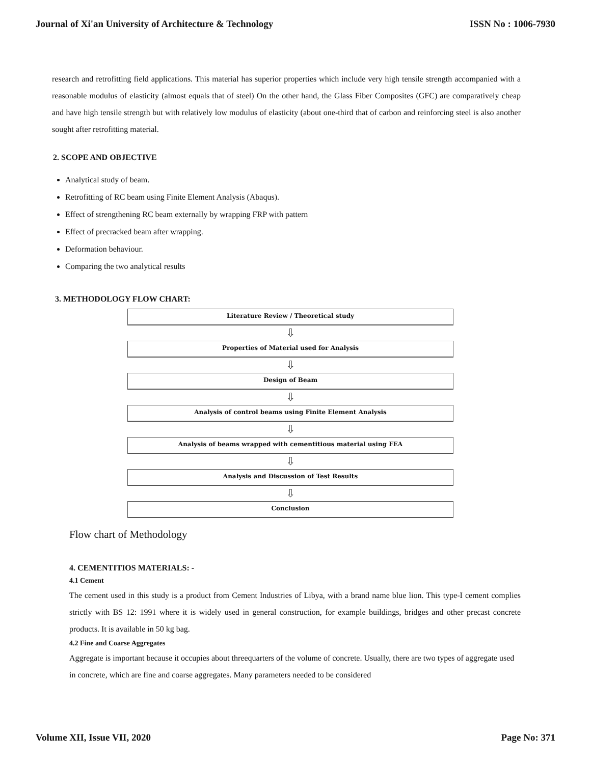Journal of Xi'an University of Architecture & Technology ISSN No : 1006-7930
research and retrofitting field applications. This material has superior properties which include very high tensile strength accompanied with a reasonable modulus of elasticity (almost equals that of steel) On the other hand, the Glass Fiber Composites (GFC) are comparatively cheap and have high tensile strength but with relatively low modulus of elasticity (about one-third that of carbon and reinforcing steel is also another sought after retrofitting material.
2. SCOPE AND OBJECTIVE
Analytical study of beam.
Retrofitting of RC beam using Finite Element Analysis (Abaqus).
Effect of strengthening RC beam externally by wrapping FRP with pattern
Effect of precracked beam after wrapping.
Deformation behaviour.
Comparing the two analytical results
3. METHODOLOGY FLOW CHART:
Literature Review / Theoretical study
⇩
Properties of Material used for Analysis
⇩
Design of Beam
⇩
Analysis of control beams using Finite Element Analysis
⇩
Analysis of beams wrapped with cementitious material using FEA
⇩
Analysis and Discussion of Test Results
⇩
Conclusion
Flow chart of Methodology
4. CEMENTITIOS MATERIALS: -
4.1 Cement
The cement used in this study is a product from Cement Industries of Libya, with a brand name blue lion. This type-I cement complies strictly with BS 12: 1991 where it is widely used in general construction, for example buildings, bridges and other precast concrete products. It is available in 50 kg bag.
4.2 Fine and Coarse Aggregates
Aggregate is important because it occupies about threequarters of the volume of concrete. Usually, there are two types of aggregate used in concrete, which are fine and coarse aggregates. Many parameters needed to be considered
Volume XII, Issue VII, 2020 Page No: 371